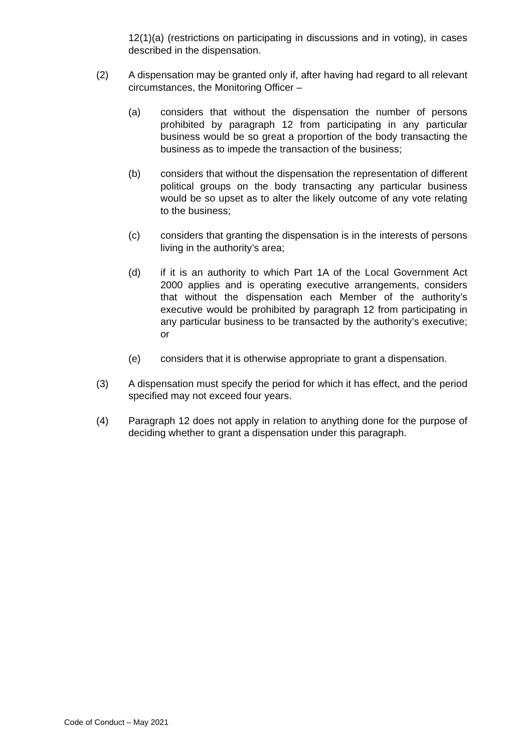12(1)(a) (restrictions on participating in discussions and in voting), in cases described in the dispensation.
(2) A dispensation may be granted only if, after having had regard to all relevant circumstances, the Monitoring Officer –
(a) considers that without the dispensation the number of persons prohibited by paragraph 12 from participating in any particular business would be so great a proportion of the body transacting the business as to impede the transaction of the business;
(b) considers that without the dispensation the representation of different political groups on the body transacting any particular business would be so upset as to alter the likely outcome of any vote relating to the business;
(c) considers that granting the dispensation is in the interests of persons living in the authority’s area;
(d) if it is an authority to which Part 1A of the Local Government Act 2000 applies and is operating executive arrangements, considers that without the dispensation each Member of the authority’s executive would be prohibited by paragraph 12 from participating in any particular business to be transacted by the authority’s executive; or
(e) considers that it is otherwise appropriate to grant a dispensation.
(3) A dispensation must specify the period for which it has effect, and the period specified may not exceed four years.
(4) Paragraph 12 does not apply in relation to anything done for the purpose of deciding whether to grant a dispensation under this paragraph.
Code of Conduct – May 2021